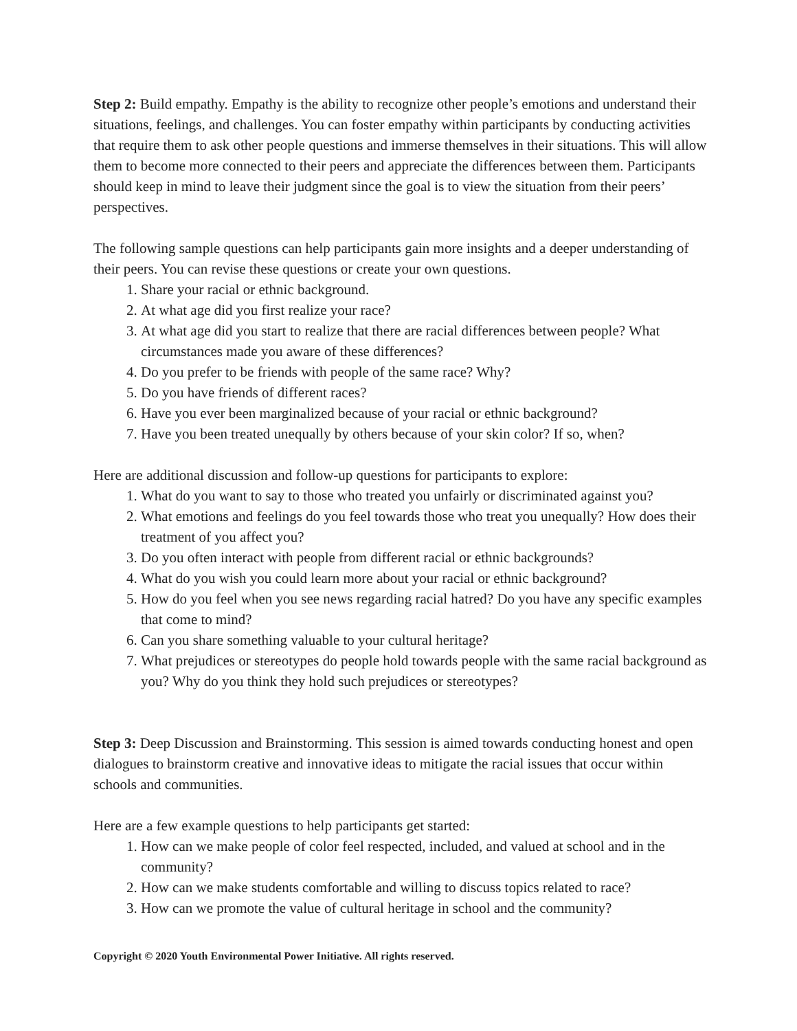Step 2: Build empathy. Empathy is the ability to recognize other people’s emotions and understand their situations, feelings, and challenges. You can foster empathy within participants by conducting activities that require them to ask other people questions and immerse themselves in their situations. This will allow them to become more connected to their peers and appreciate the differences between them. Participants should keep in mind to leave their judgment since the goal is to view the situation from their peers’ perspectives.
The following sample questions can help participants gain more insights and a deeper understanding of their peers. You can revise these questions or create your own questions.
1. Share your racial or ethnic background.
2. At what age did you first realize your race?
3. At what age did you start to realize that there are racial differences between people? What circumstances made you aware of these differences?
4. Do you prefer to be friends with people of the same race? Why?
5. Do you have friends of different races?
6. Have you ever been marginalized because of your racial or ethnic background?
7. Have you been treated unequally by others because of your skin color? If so, when?
Here are additional discussion and follow-up questions for participants to explore:
1. What do you want to say to those who treated you unfairly or discriminated against you?
2. What emotions and feelings do you feel towards those who treat you unequally? How does their treatment of you affect you?
3. Do you often interact with people from different racial or ethnic backgrounds?
4. What do you wish you could learn more about your racial or ethnic background?
5. How do you feel when you see news regarding racial hatred? Do you have any specific examples that come to mind?
6. Can you share something valuable to your cultural heritage?
7. What prejudices or stereotypes do people hold towards people with the same racial background as you? Why do you think they hold such prejudices or stereotypes?
Step 3: Deep Discussion and Brainstorming. This session is aimed towards conducting honest and open dialogues to brainstorm creative and innovative ideas to mitigate the racial issues that occur within schools and communities.
Here are a few example questions to help participants get started:
1. How can we make people of color feel respected, included, and valued at school and in the community?
2. How can we make students comfortable and willing to discuss topics related to race?
3. How can we promote the value of cultural heritage in school and the community?
Copyright © 2020 Youth Environmental Power Initiative. All rights reserved.